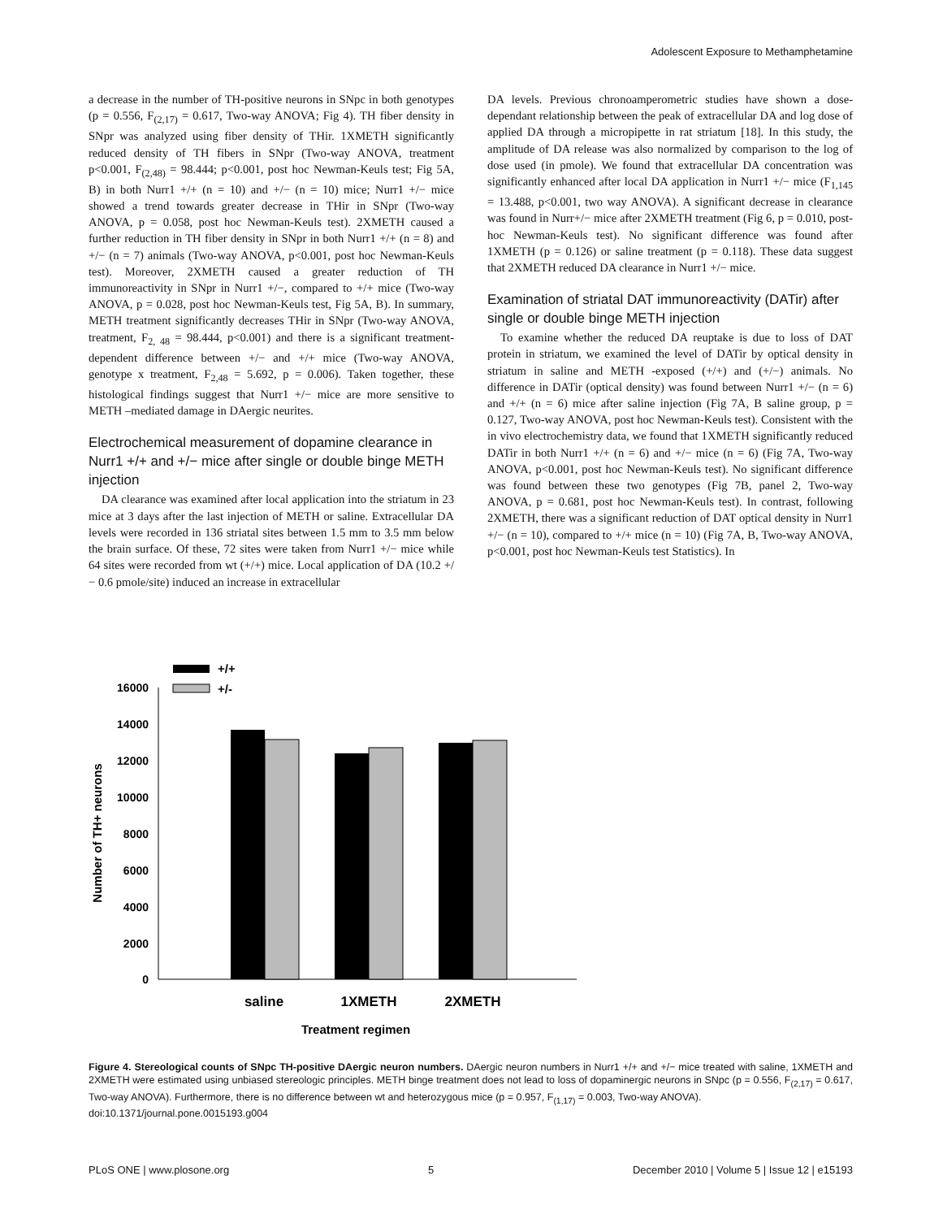Adolescent Exposure to Methamphetamine
a decrease in the number of TH-positive neurons in SNpc in both genotypes (p = 0.556, F<sub>(2,17)</sub> = 0.617, Two-way ANOVA; Fig 4). TH fiber density in SNpr was analyzed using fiber density of THir. 1XMETH significantly reduced density of TH fibers in SNpr (Two-way ANOVA, treatment p<0.001, F<sub>(2,48)</sub> = 98.444; p<0.001, post hoc Newman-Keuls test; Fig 5A, B) in both Nurr1 +/+ (n = 10) and +/− (n = 10) mice; Nurr1 +/− mice showed a trend towards greater decrease in THir in SNpr (Two-way ANOVA, p = 0.058, post hoc Newman-Keuls test). 2XMETH caused a further reduction in TH fiber density in SNpr in both Nurr1 +/+ (n = 8) and +/− (n = 7) animals (Two-way ANOVA, p<0.001, post hoc Newman-Keuls test). Moreover, 2XMETH caused a greater reduction of TH immunoreactivity in SNpr in Nurr1 +/−, compared to +/+ mice (Two-way ANOVA, p = 0.028, post hoc Newman-Keuls test, Fig 5A, B). In summary, METH treatment significantly decreases THir in SNpr (Two-way ANOVA, treatment, F<sub>2, 48</sub> = 98.444, p<0.001) and there is a significant treatment-dependent difference between +/− and +/+ mice (Two-way ANOVA, genotype x treatment, F<sub>2,48</sub> = 5.692, p = 0.006). Taken together, these histological findings suggest that Nurr1 +/− mice are more sensitive to METH –mediated damage in DAergic neurites.
Electrochemical measurement of dopamine clearance in Nurr1 +/+ and +/− mice after single or double binge METH injection
DA clearance was examined after local application into the striatum in 23 mice at 3 days after the last injection of METH or saline. Extracellular DA levels were recorded in 136 striatal sites between 1.5 mm to 3.5 mm below the brain surface. Of these, 72 sites were taken from Nurr1 +/− mice while 64 sites were recorded from wt (+/+) mice. Local application of DA (10.2 +/− 0.6 pmole/site) induced an increase in extracellular
DA levels. Previous chronoamperometric studies have shown a dose-dependant relationship between the peak of extracellular DA and log dose of applied DA through a micropipette in rat striatum [18]. In this study, the amplitude of DA release was also normalized by comparison to the log of dose used (in pmole). We found that extracellular DA concentration was significantly enhanced after local DA application in Nurr1 +/− mice (F<sub>1,145</sub> = 13.488, p<0.001, two way ANOVA). A significant decrease in clearance was found in Nurr+/− mice after 2XMETH treatment (Fig 6, p = 0.010, post-hoc Newman-Keuls test). No significant difference was found after 1XMETH (p = 0.126) or saline treatment (p = 0.118). These data suggest that 2XMETH reduced DA clearance in Nurr1 +/− mice.
Examination of striatal DAT immunoreactivity (DATir) after single or double binge METH injection
To examine whether the reduced DA reuptake is due to loss of DAT protein in striatum, we examined the level of DATir by optical density in striatum in saline and METH -exposed (+/+) and (+/−) animals. No difference in DATir (optical density) was found between Nurr1 +/− (n = 6) and +/+ (n = 6) mice after saline injection (Fig 7A, B saline group, p = 0.127, Two-way ANOVA, post hoc Newman-Keuls test). Consistent with the in vivo electrochemistry data, we found that 1XMETH significantly reduced DATir in both Nurr1 +/+ (n = 6) and +/− mice (n = 6) (Fig 7A, Two-way ANOVA, p<0.001, post hoc Newman-Keuls test). No significant difference was found between these two genotypes (Fig 7B, panel 2, Two-way ANOVA, p = 0.681, post hoc Newman-Keuls test). In contrast, following 2XMETH, there was a significant reduction of DAT optical density in Nurr1 +/− (n = 10), compared to +/+ mice (n = 10) (Fig 7A, B, Two-way ANOVA, p<0.001, post hoc Newman-Keuls test Statistics). In
+/+
+/-
16000
14000
12000
10000
8000
6000
4000
2000
0
saline
1XMETH
2XMETH
Treatment regimen
Number of TH+ neurons
Figure 4. Stereological counts of SNpc TH-positive DAergic neuron numbers. DAergic neuron numbers in Nurr1 +/+ and +/− mice treated with saline, 1XMETH and 2XMETH were estimated using unbiased stereologic principles. METH binge treatment does not lead to loss of dopaminergic neurons in SNpc (p = 0.556, F<sub>(2,17)</sub> = 0.617, Two-way ANOVA). Furthermore, there is no difference between wt and heterozygous mice (p = 0.957, F<sub>(1,17)</sub> = 0.003, Two-way ANOVA).
doi:10.1371/journal.pone.0015193.g004
PLoS ONE | www.plosone.org 5 December 2010 | Volume 5 | Issue 12 | e15193